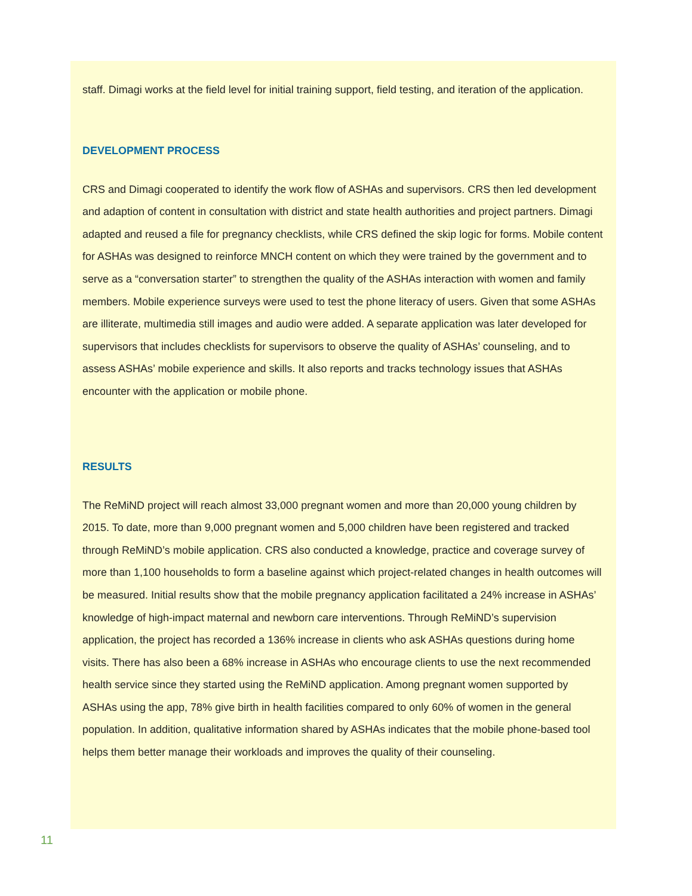staff. Dimagi works at the field level for initial training support, field testing, and iteration of the application.
DEVELOPMENT PROCESS
CRS and Dimagi cooperated to identify the work flow of ASHAs and supervisors. CRS then led development and adaption of content in consultation with district and state health authorities and project partners. Dimagi adapted and reused a file for pregnancy checklists, while CRS defined the skip logic for forms. Mobile content for ASHAs was designed to reinforce MNCH content on which they were trained by the government and to serve as a “conversation starter” to strengthen the quality of the ASHAs interaction with women and family members. Mobile experience surveys were used to test the phone literacy of users. Given that some ASHAs are illiterate, multimedia still images and audio were added. A separate application was later developed for supervisors that includes checklists for supervisors to observe the quality of ASHAs’ counseling, and to assess ASHAs’ mobile experience and skills. It also reports and tracks technology issues that ASHAs encounter with the application or mobile phone.
RESULTS
The ReMiND project will reach almost 33,000 pregnant women and more than 20,000 young children by 2015. To date, more than 9,000 pregnant women and 5,000 children have been registered and tracked through ReMiND’s mobile application. CRS also conducted a knowledge, practice and coverage survey of more than 1,100 households to form a baseline against which project-related changes in health outcomes will be measured. Initial results show that the mobile pregnancy application facilitated a 24% increase in ASHAs’ knowledge of high-impact maternal and newborn care interventions. Through ReMiND’s supervision application, the project has recorded a 136% increase in clients who ask ASHAs questions during home visits. There has also been a 68% increase in ASHAs who encourage clients to use the next recommended health service since they started using the ReMiND application. Among pregnant women supported by ASHAs using the app, 78% give birth in health facilities compared to only 60% of women in the general population. In addition, qualitative information shared by ASHAs indicates that the mobile phone-based tool helps them better manage their workloads and improves the quality of their counseling.
11